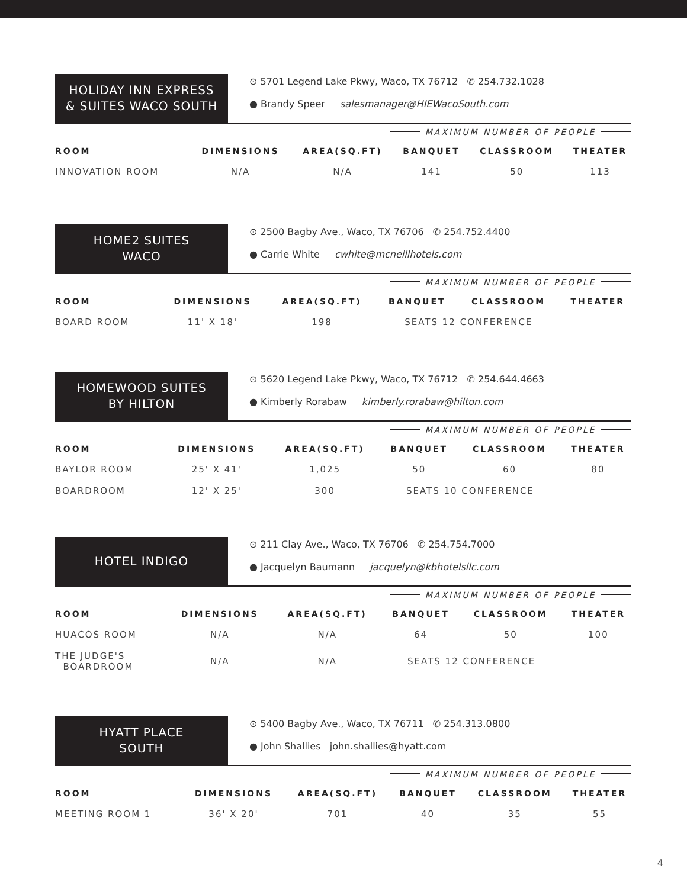HOLIDAY INN EXPRESS
& SUITES WACO SOUTH
⊙ 5701 Legend Lake Pkwy, Waco, TX 76712 ✆ 254.732.1028
● Brandy Speer salesmanager@HIEWacoSouth.com
MAXIMUM NUMBER OF PEOPLE
| ROOM | DIMENSIONS | AREA(SQ.FT) | BANQUET | CLASSROOM | THEATER |
| --- | --- | --- | --- | --- | --- |
| INNOVATION ROOM | N/A | N/A | 141 | 50 | 113 |
HOME2 SUITES
WACO
⊙ 2500 Bagby Ave., Waco, TX 76706 ✆ 254.752.4400
● Carrie White cwhite@mcneillhotels.com
MAXIMUM NUMBER OF PEOPLE
| ROOM | DIMENSIONS | AREA(SQ.FT) | BANQUET | CLASSROOM | THEATER |
| --- | --- | --- | --- | --- | --- |
| BOARD ROOM | 11' X 18' | 198 | SEATS 12 CONFERENCE | | |
HOMEWOOD SUITES
BY HILTON
⊙ 5620 Legend Lake Pkwy, Waco, TX 76712 ✆ 254.644.4663
● Kimberly Rorabaw kimberly.rorabaw@hilton.com
MAXIMUM NUMBER OF PEOPLE
| ROOM | DIMENSIONS | AREA(SQ.FT) | BANQUET | CLASSROOM | THEATER |
| --- | --- | --- | --- | --- | --- |
| BAYLOR ROOM | 25' X 41' | 1,025 | 50 | 60 | 80 |
| BOARDROOM | 12' X 25' | 300 | SEATS 10 CONFERENCE | | |
HOTEL INDIGO
⊙ 211 Clay Ave., Waco, TX 76706 ✆ 254.754.7000
● Jacquelyn Baumann jacquelyn@kbhotelsllc.com
MAXIMUM NUMBER OF PEOPLE
| ROOM | DIMENSIONS | AREA(SQ.FT) | BANQUET | CLASSROOM | THEATER |
| --- | --- | --- | --- | --- | --- |
| HUACOS ROOM | N/A | N/A | 64 | 50 | 100 |
| THE JUDGE'S BOARDROOM | N/A | N/A | SEATS 12 CONFERENCE | | |
HYATT PLACE
SOUTH
⊙ 5400 Bagby Ave., Waco, TX 76711 ✆ 254.313.0800
● John Shallies john.shallies@hyatt.com
MAXIMUM NUMBER OF PEOPLE
| ROOM | DIMENSIONS | AREA(SQ.FT) | BANQUET | CLASSROOM | THEATER |
| --- | --- | --- | --- | --- | --- |
| MEETING ROOM 1 | 36' X 20' | 701 | 40 | 35 | 55 |
4